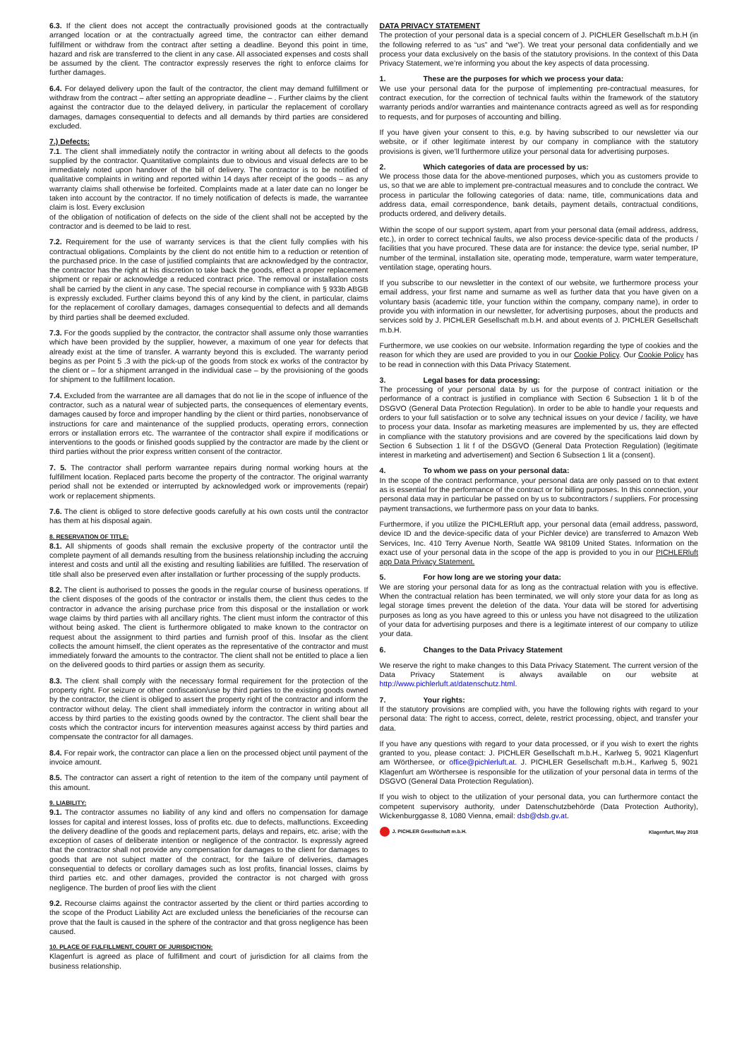6.3. If the client does not accept the contractually provisioned goods at the contractually arranged location or at the contractually agreed time, the contractor can either demand fulfillment or withdraw from the contract after setting a deadline. Beyond this point in time, hazard and risk are transferred to the client in any case. All associated expenses and costs shall be assumed by the client. The contractor expressly reserves the right to enforce claims for further damages.
6.4. For delayed delivery upon the fault of the contractor, the client may demand fulfillment or withdraw from the contract – after setting an appropriate deadline – . Further claims by the client against the contractor due to the delayed delivery, in particular the replacement of corollary damages, damages consequential to defects and all demands by third parties are considered excluded.
7.) Defects:
7.1. The client shall immediately notify the contractor in writing about all defects to the goods supplied by the contractor. Quantitative complaints due to obvious and visual defects are to be immediately noted upon handover of the bill of delivery. The contractor is to be notified of qualitative complaints in writing and reported within 14 days after receipt of the goods – as any warranty claims shall otherwise be forfeited. Complaints made at a later date can no longer be taken into account by the contractor. If no timely notification of defects is made, the warrantee claim is lost. Every exclusion
of the obligation of notification of defects on the side of the client shall not be accepted by the contractor and is deemed to be laid to rest.
7.2. Requirement for the use of warranty services is that the client fully complies with his contractual obligations. Complaints by the client do not entitle him to a reduction or retention of the purchased price. In the case of justified complaints that are acknowledged by the contractor, the contractor has the right at his discretion to take back the goods, effect a proper replacement shipment or repair or acknowledge a reduced contract price. The removal or installation costs shall be carried by the client in any case. The special recourse in compliance with § 933b ABGB is expressly excluded. Further claims beyond this of any kind by the client, in particular, claims for the replacement of corollary damages, damages consequential to defects and all demands by third parties shall be deemed excluded.
7.3. For the goods supplied by the contractor, the contractor shall assume only those warranties which have been provided by the supplier, however, a maximum of one year for defects that already exist at the time of transfer. A warranty beyond this is excluded. The warranty period begins as per Point 5 .3 with the pick-up of the goods from stock ex works of the contractor by the client or – for a shipment arranged in the individual case – by the provisioning of the goods for shipment to the fulfillment location.
7.4. Excluded from the warrantee are all damages that do not lie in the scope of influence of the contractor, such as a natural wear of subjected parts, the consequences of elementary events, damages caused by force and improper handling by the client or third parties, nonobservance of instructions for care and maintenance of the supplied products, operating errors, connection errors or installation errors etc. The warrantee of the contractor shall expire if modifications or interventions to the goods or finished goods supplied by the contractor are made by the client or third parties without the prior express written consent of the contractor.
7. 5. The contractor shall perform warrantee repairs during normal working hours at the fulfillment location. Replaced parts become the property of the contractor. The original warranty period shall not be extended or interrupted by acknowledged work or improvements (repair) work or replacement shipments.
7.6. The client is obliged to store defective goods carefully at his own costs until the contractor has them at his disposal again.
8. RESERVATION OF TITLE:
8.1. All shipments of goods shall remain the exclusive property of the contractor until the complete payment of all demands resulting from the business relationship including the accruing interest and costs and until all the existing and resulting liabilities are fulfilled. The reservation of title shall also be preserved even after installation or further processing of the supply products.
8.2. The client is authorised to posses the goods in the regular course of business operations. If the client disposes of the goods of the contractor or installs them, the client thus cedes to the contractor in advance the arising purchase price from this disposal or the installation or work wage claims by third parties with all ancillary rights. The client must inform the contractor of this without being asked. The client is furthermore obligated to make known to the contractor on request about the assignment to third parties and furnish proof of this. Insofar as the client collects the amount himself, the client operates as the representative of the contractor and must immediately forward the amounts to the contractor. The client shall not be entitled to place a lien on the delivered goods to third parties or assign them as security.
8.3. The client shall comply with the necessary formal requirement for the protection of the property right. For seizure or other confiscation/use by third parties to the existing goods owned by the contractor, the client is obliged to assert the property right of the contractor and inform the contractor without delay. The client shall immediately inform the contractor in writing about all access by third parties to the existing goods owned by the contractor. The client shall bear the costs which the contractor incurs for intervention measures against access by third parties and compensate the contractor for all damages.
8.4. For repair work, the contractor can place a lien on the processed object until payment of the invoice amount.
8.5. The contractor can assert a right of retention to the item of the company until payment of this amount.
9. LIABILITY:
9.1. The contractor assumes no liability of any kind and offers no compensation for damage losses for capital and interest losses, loss of profits etc. due to defects, malfunctions. Exceeding the delivery deadline of the goods and replacement parts, delays and repairs, etc. arise; with the exception of cases of deliberate intention or negligence of the contractor. Is expressly agreed that the contractor shall not provide any compensation for damages to the client for damages to goods that are not subject matter of the contract, for the failure of deliveries, damages consequential to defects or corollary damages such as lost profits, financial losses, claims by third parties etc. and other damages, provided the contractor is not charged with gross negligence. The burden of proof lies with the client
9.2. Recourse claims against the contractor asserted by the client or third parties according to the scope of the Product Liability Act are excluded unless the beneficiaries of the recourse can prove that the fault is caused in the sphere of the contractor and that gross negligence has been caused.
10. PLACE OF FULFILLMENT, COURT OF JURISDICTION:
Klagenfurt is agreed as place of fulfillment and court of jurisdiction for all claims from the business relationship.
DATA PRIVACY STATEMENT
The protection of your personal data is a special concern of J. PICHLER Gesellschaft m.b.H (in the following referred to as “us” and “we”). We treat your personal data confidentially and we process your data exclusively on the basis of the statutory provisions. In the context of this Data Privacy Statement, we’re informing you about the key aspects of data processing.
1. These are the purposes for which we process your data:
We use your personal data for the purpose of implementing pre-contractual measures, for contract execution, for the correction of technical faults within the framework of the statutory warranty periods and/or warranties and maintenance contracts agreed as well as for responding to requests, and for purposes of accounting and billing.
If you have given your consent to this, e.g. by having subscribed to our newsletter via our website, or if other legitimate interest by our company in compliance with the statutory provisions is given, we’ll furthermore utilize your personal data for advertising purposes.
2. Which categories of data are processed by us:
We process those data for the above-mentioned purposes, which you as customers provide to us, so that we are able to implement pre-contractual measures and to conclude the contract. We process in particular the following categories of data: name, title, communications data and address data, email correspondence, bank details, payment details, contractual conditions, products ordered, and delivery details.
Within the scope of our support system, apart from your personal data (email address, address, etc.), in order to correct technical faults, we also process device-specific data of the products / facilities that you have procured. These data are for instance: the device type, serial number, IP number of the terminal, installation site, operating mode, temperature, warm water temperature, ventilation stage, operating hours.
If you subscribe to our newsletter in the context of our website, we furthermore process your email address, your first name and surname as well as further data that you have given on a voluntary basis (academic title, your function within the company, company name), in order to provide you with information in our newsletter, for advertising purposes, about the products and services sold by J. PICHLER Gesellschaft m.b.H. and about events of J. PICHLER Gesellschaft m.b.H.
Furthermore, we use cookies on our website. Information regarding the type of cookies and the reason for which they are used are provided to you in our Cookie Policy. Our Cookie Policy has to be read in connection with this Data Privacy Statement.
3. Legal bases for data processing:
The processing of your personal data by us for the purpose of contract initiation or the performance of a contract is justified in compliance with Section 6 Subsection 1 lit b of the DSGVO (General Data Protection Regulation). In order to be able to handle your requests and orders to your full satisfaction or to solve any technical issues on your device / facility, we have to process your data. Insofar as marketing measures are implemented by us, they are effected in compliance with the statutory provisions and are covered by the specifications laid down by Section 6 Subsection 1 lit f of the DSGVO (General Data Protection Regulation) (legitimate interest in marketing and advertisement) and Section 6 Subsection 1 lit a (consent).
4. To whom we pass on your personal data:
In the scope of the contract performance, your personal data are only passed on to that extent as is essential for the performance of the contract or for billing purposes. In this connection, your personal data may in particular be passed on by us to subcontractors / suppliers. For processing payment transactions, we furthermore pass on your data to banks.
Furthermore, if you utilize the PICHLERluft app, your personal data (email address, password, device ID and the device-specific data of your Pichler device) are transferred to Amazon Web Services, Inc. 410 Terry Avenue North, Seattle WA 98109 United States. Information on the exact use of your personal data in the scope of the app is provided to you in our PICHLERluft app Data Privacy Statement.
5. For how long are we storing your data:
We are storing your personal data for as long as the contractual relation with you is effective. When the contractual relation has been terminated, we will only store your data for as long as legal storage times prevent the deletion of the data. Your data will be stored for advertising purposes as long as you have agreed to this or unless you have not disagreed to the utilization of your data for advertising purposes and there is a legitimate interest of our company to utilize your data.
6. Changes to the Data Privacy Statement
We reserve the right to make changes to this Data Privacy Statement. The current version of the Data Privacy Statement is always available on our website at http://www.pichlerluft.at/datenschutz.html.
7. Your rights:
If the statutory provisions are complied with, you have the following rights with regard to your personal data: The right to access, correct, delete, restrict processing, object, and transfer your data.
If you have any questions with regard to your data processed, or if you wish to exert the rights granted to you, please contact: J. PICHLER Gesellschaft m.b.H., Karlweg 5, 9021 Klagenfurt am Wörthersee, or office@pichlerluft.at. J. PICHLER Gesellschaft m.b.H., Karlweg 5, 9021 Klagenfurt am Wörthersee is responsible for the utilization of your personal data in terms of the DSGVO (General Data Protection Regulation).
If you wish to object to the utilization of your personal data, you can furthermore contact the competent supervisory authority, under Datenschutzbehörde (Data Protection Authority), Wickenburggasse 8, 1080 Vienna, email: dsb@dsb.gv.at.
J. PICHLER Gesellschaft m.b.H. Klagenfurt, May 2018